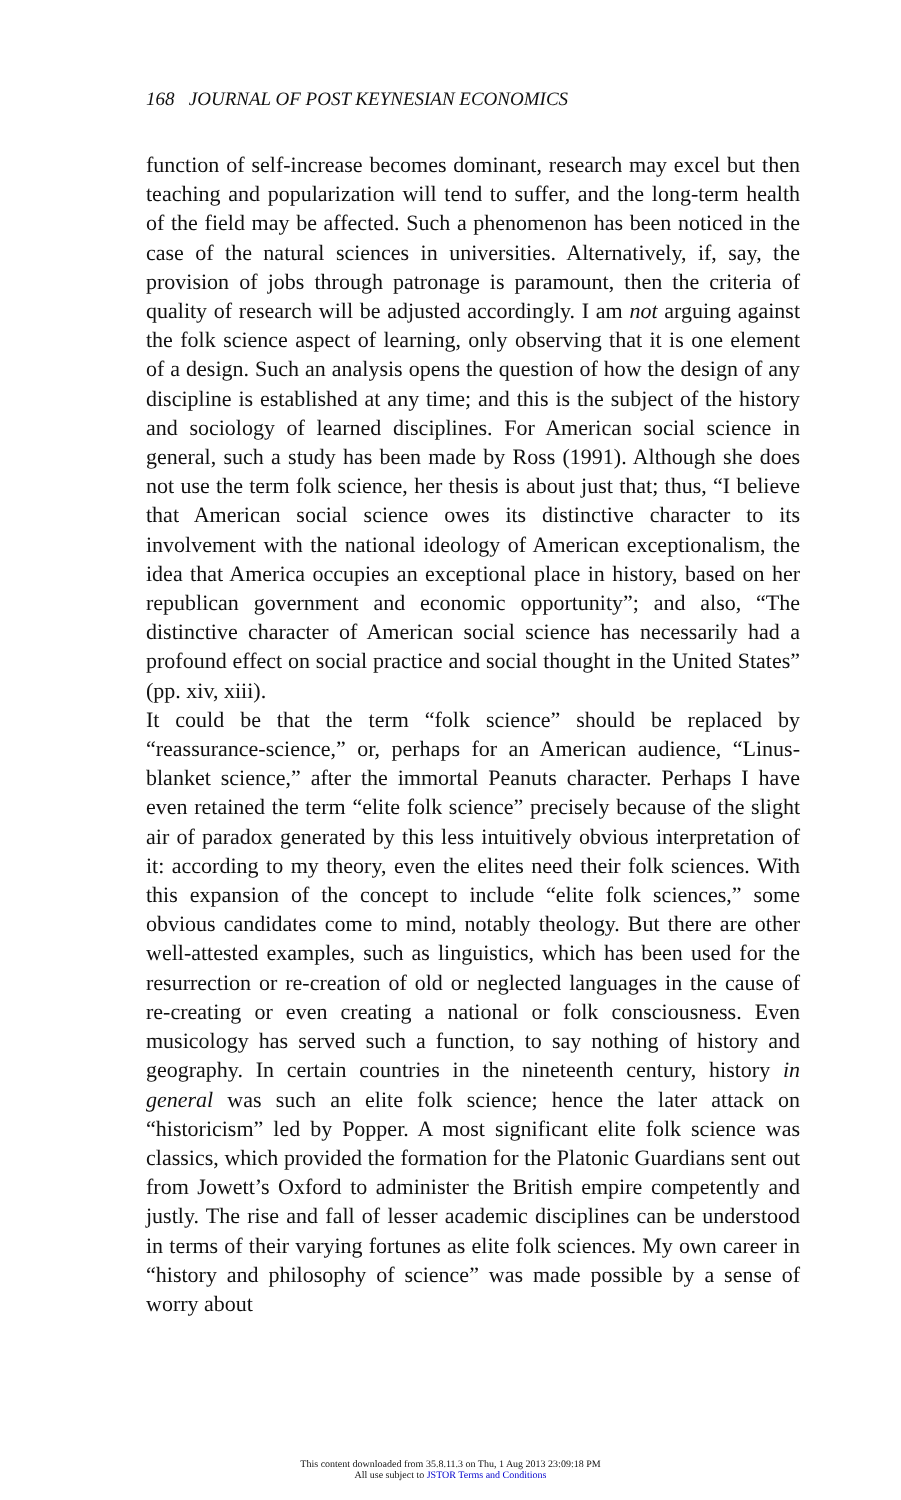168 JOURNAL OF POST KEYNESIAN ECONOMICS
function of self-increase becomes dominant, research may excel but then teaching and popularization will tend to suffer, and the long-term health of the field may be affected. Such a phenomenon has been noticed in the case of the natural sciences in universities. Alternatively, if, say, the provision of jobs through patronage is paramount, then the criteria of quality of research will be adjusted accordingly. I am not arguing against the folk science aspect of learning, only observing that it is one element of a design. Such an analysis opens the question of how the design of any discipline is established at any time; and this is the subject of the history and sociology of learned disciplines. For American social science in general, such a study has been made by Ross (1991). Although she does not use the term folk science, her thesis is about just that; thus, “I believe that American social science owes its distinctive character to its involvement with the national ideology of American exceptionalism, the idea that America occupies an exceptional place in history, based on her republican government and economic opportunity”; and also, “The distinctive character of American social science has necessarily had a profound effect on social practice and social thought in the United States” (pp. xiv, xiii).
It could be that the term “folk science” should be replaced by “reassurance-science,” or, perhaps for an American audience, “Linus-blanket science,” after the immortal Peanuts character. Perhaps I have even retained the term “elite folk science” precisely because of the slight air of paradox generated by this less intuitively obvious interpretation of it: according to my theory, even the elites need their folk sciences. With this expansion of the concept to include “elite folk sciences,” some obvious candidates come to mind, notably theology. But there are other well-attested examples, such as linguistics, which has been used for the resurrection or re-creation of old or neglected languages in the cause of re-creating or even creating a national or folk consciousness. Even musicology has served such a function, to say nothing of history and geography. In certain countries in the nineteenth century, history in general was such an elite folk science; hence the later attack on “historicism” led by Popper. A most significant elite folk science was classics, which provided the formation for the Platonic Guardians sent out from Jowett’s Oxford to administer the British empire competently and justly. The rise and fall of lesser academic disciplines can be understood in terms of their varying fortunes as elite folk sciences. My own career in “history and philosophy of science” was made possible by a sense of worry about
This content downloaded from 35.8.11.3 on Thu, 1 Aug 2013 23:09:18 PM
All use subject to JSTOR Terms and Conditions